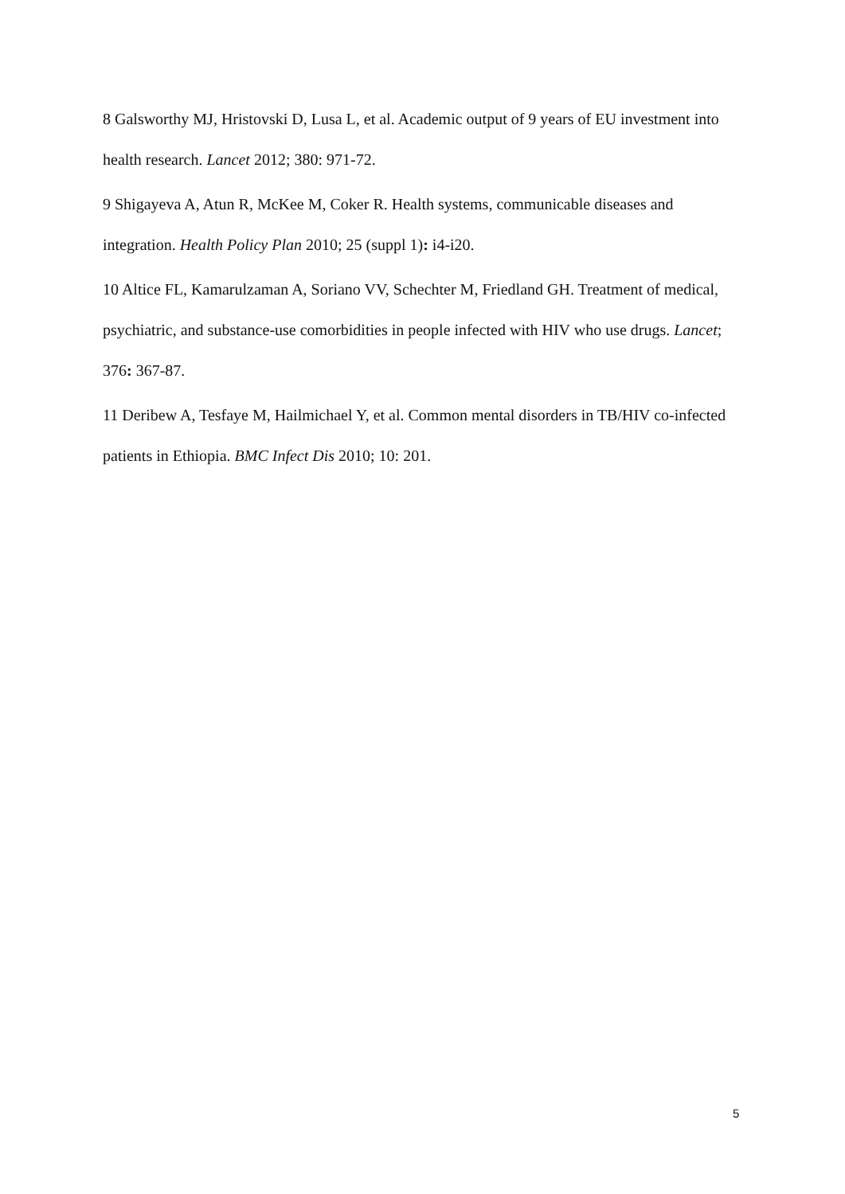8 Galsworthy MJ, Hristovski D, Lusa L, et al. Academic output of 9 years of EU investment into health research. Lancet 2012; 380: 971‑72.
9 Shigayeva A, Atun R, McKee M, Coker R. Health systems, communicable diseases and integration. Health Policy Plan 2010; 25 (suppl 1): i4‑i20.
10 Altice FL, Kamarulzaman A, Soriano VV, Schechter M, Friedland GH. Treatment of medical, psychiatric, and substance-use comorbidities in people infected with HIV who use drugs. Lancet; 376: 367‑87.
11 Deribew A, Tesfaye M, Hailmichael Y, et al. Common mental disorders in TB/HIV co-infected patients in Ethiopia. BMC Infect Dis 2010; 10: 201.
5